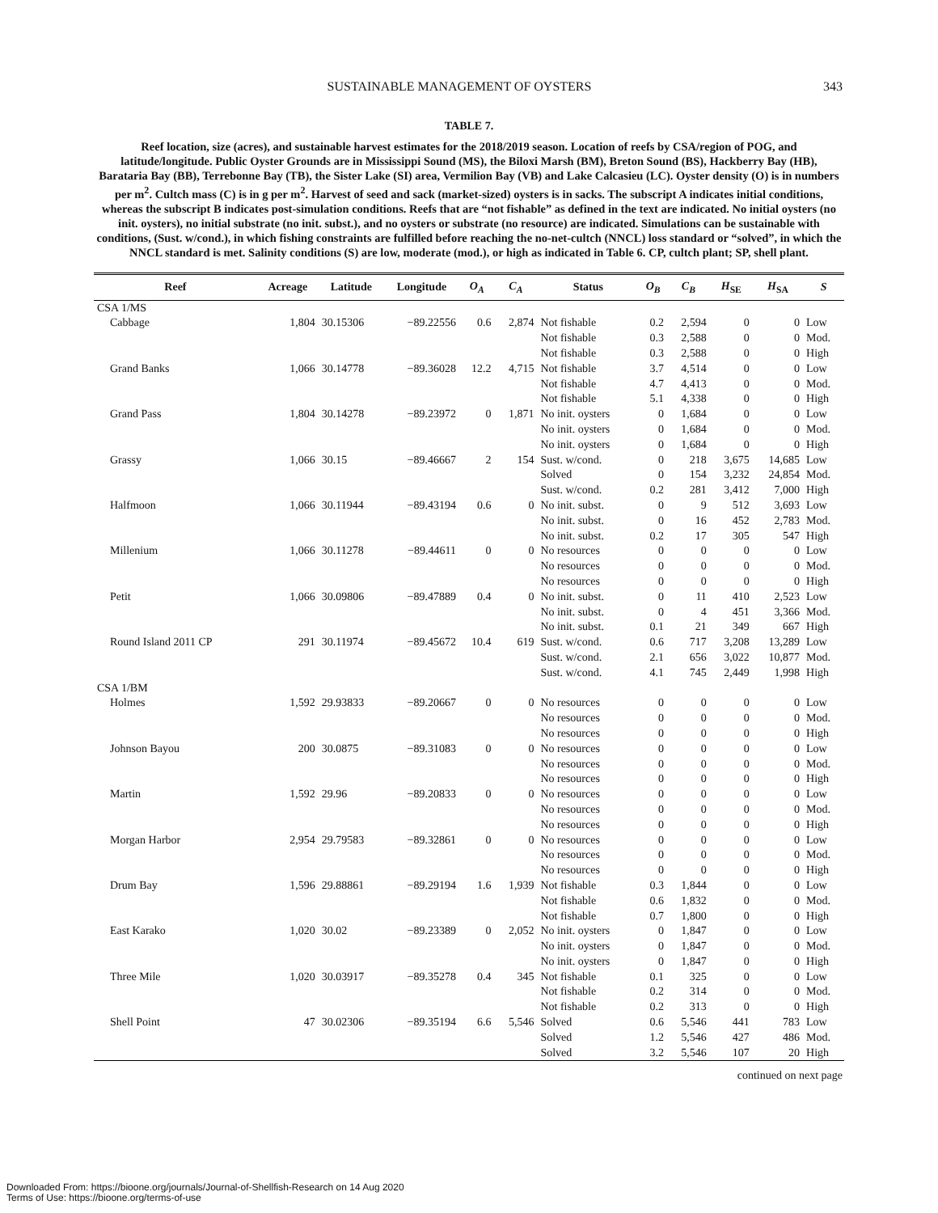SUSTAINABLE MANAGEMENT OF OYSTERS 343
TABLE 7.
Reef location, size (acres), and sustainable harvest estimates for the 2018/2019 season. Location of reefs by CSA/region of POG, and latitude/longitude. Public Oyster Grounds are in Mississippi Sound (MS), the Biloxi Marsh (BM), Breton Sound (BS), Hackberry Bay (HB), Barataria Bay (BB), Terrebonne Bay (TB), the Sister Lake (SI) area, Vermilion Bay (VB) and Lake Calcasieu (LC). Oyster density (O) is in numbers per m<sup>2</sup>. Cultch mass (C) is in g per m<sup>2</sup>. Harvest of seed and sack (market-sized) oysters is in sacks. The subscript A indicates initial conditions, whereas the subscript B indicates post-simulation conditions. Reefs that are “not fishable” as defined in the text are indicated. No initial oysters (no init. oysters), no initial substrate (no init. subst.), and no oysters or substrate (no resource) are indicated. Simulations can be sustainable with conditions, (Sust. w/cond.), in which fishing constraints are fulfilled before reaching the no-net-cultch (NNCL) loss standard or “solved”, in which the NNCL standard is met. Salinity conditions (S) are low, moderate (mod.), or high as indicated in Table 6. CP, cultch plant; SP, shell plant.
| Reef | Acreage | Latitude | Longitude | O<sub>A</sub> | C<sub>A</sub> | Status | O<sub>B</sub> | C<sub>B</sub> | H<sub>SE</sub> | H<sub>SA</sub> | S |
| --- | --- | --- | --- | --- | --- | --- | --- | --- | --- | --- | --- |
| CSA 1/MS | | | | | | | | | | | |
| Cabbage | 1,804 | 30.15306 | −89.22556 | 0.6 | 2,874 | Not fishable | 0.2 | 2,594 | 0 | 0 | Low |
| | | | | | | Not fishable | 0.3 | 2,588 | 0 | 0 | Mod. |
| | | | | | | Not fishable | 0.3 | 2,588 | 0 | 0 | High |
| Grand Banks | 1,066 | 30.14778 | −89.36028 | 12.2 | 4,715 | Not fishable | 3.7 | 4,514 | 0 | 0 | Low |
| | | | | | | Not fishable | 4.7 | 4,413 | 0 | 0 | Mod. |
| | | | | | | Not fishable | 5.1 | 4,338 | 0 | 0 | High |
| Grand Pass | 1,804 | 30.14278 | −89.23972 | 0 | 1,871 | No init. oysters | 0 | 1,684 | 0 | 0 | Low |
| | | | | | | No init. oysters | 0 | 1,684 | 0 | 0 | Mod. |
| | | | | | | No init. oysters | 0 | 1,684 | 0 | 0 | High |
| Grassy | 1,066 | 30.15 | −89.46667 | 2 | 154 | Sust. w/cond. | 0 | 218 | 3,675 | 14,685 | Low |
| | | | | | | Solved | 0 | 154 | 3,232 | 24,854 | Mod. |
| | | | | | | Sust. w/cond. | 0.2 | 281 | 3,412 | 7,000 | High |
| Halfmoon | 1,066 | 30.11944 | −89.43194 | 0.6 | 0 | No init. subst. | 0 | 9 | 512 | 3,693 | Low |
| | | | | | | No init. subst. | 0 | 16 | 452 | 2,783 | Mod. |
| | | | | | | No init. subst. | 0.2 | 17 | 305 | 547 | High |
| Millenium | 1,066 | 30.11278 | −89.44611 | 0 | 0 | No resources | 0 | 0 | 0 | 0 | Low |
| | | | | | | No resources | 0 | 0 | 0 | 0 | Mod. |
| | | | | | | No resources | 0 | 0 | 0 | 0 | High |
| Petit | 1,066 | 30.09806 | −89.47889 | 0.4 | 0 | No init. subst. | 0 | 11 | 410 | 2,523 | Low |
| | | | | | | No init. subst. | 0 | 4 | 451 | 3,366 | Mod. |
| | | | | | | No init. subst. | 0.1 | 21 | 349 | 667 | High |
| Round Island 2011 CP | 291 | 30.11974 | −89.45672 | 10.4 | 619 | Sust. w/cond. | 0.6 | 717 | 3,208 | 13,289 | Low |
| | | | | | | Sust. w/cond. | 2.1 | 656 | 3,022 | 10,877 | Mod. |
| | | | | | | Sust. w/cond. | 4.1 | 745 | 2,449 | 1,998 | High |
| CSA 1/BM | | | | | | | | | | | |
| Holmes | 1,592 | 29.93833 | −89.20667 | 0 | 0 | No resources | 0 | 0 | 0 | 0 | Low |
| | | | | | | No resources | 0 | 0 | 0 | 0 | Mod. |
| | | | | | | No resources | 0 | 0 | 0 | 0 | High |
| Johnson Bayou | 200 | 30.0875 | −89.31083 | 0 | 0 | No resources | 0 | 0 | 0 | 0 | Low |
| | | | | | | No resources | 0 | 0 | 0 | 0 | Mod. |
| | | | | | | No resources | 0 | 0 | 0 | 0 | High |
| Martin | 1,592 | 29.96 | −89.20833 | 0 | 0 | No resources | 0 | 0 | 0 | 0 | Low |
| | | | | | | No resources | 0 | 0 | 0 | 0 | Mod. |
| | | | | | | No resources | 0 | 0 | 0 | 0 | High |
| Morgan Harbor | 2,954 | 29.79583 | −89.32861 | 0 | 0 | No resources | 0 | 0 | 0 | 0 | Low |
| | | | | | | No resources | 0 | 0 | 0 | 0 | Mod. |
| | | | | | | No resources | 0 | 0 | 0 | 0 | High |
| Drum Bay | 1,596 | 29.88861 | −89.29194 | 1.6 | 1,939 | Not fishable | 0.3 | 1,844 | 0 | 0 | Low |
| | | | | | | Not fishable | 0.6 | 1,832 | 0 | 0 | Mod. |
| | | | | | | Not fishable | 0.7 | 1,800 | 0 | 0 | High |
| East Karako | 1,020 | 30.02 | −89.23389 | 0 | 2,052 | No init. oysters | 0 | 1,847 | 0 | 0 | Low |
| | | | | | | No init. oysters | 0 | 1,847 | 0 | 0 | Mod. |
| | | | | | | No init. oysters | 0 | 1,847 | 0 | 0 | High |
| Three Mile | 1,020 | 30.03917 | −89.35278 | 0.4 | 345 | Not fishable | 0.1 | 325 | 0 | 0 | Low |
| | | | | | | Not fishable | 0.2 | 314 | 0 | 0 | Mod. |
| | | | | | | Not fishable | 0.2 | 313 | 0 | 0 | High |
| Shell Point | 47 | 30.02306 | −89.35194 | 6.6 | 5,546 | Solved | 0.6 | 5,546 | 441 | 783 | Low |
| | | | | | | Solved | 1.2 | 5,546 | 427 | 486 | Mod. |
| | | | | | | Solved | 3.2 | 5,546 | 107 | 20 | High |
continued on next page
Downloaded From: https://bioone.org/journals/Journal-of-Shellfish-Research on 14 Aug 2020
Terms of Use: https://bioone.org/terms-of-use